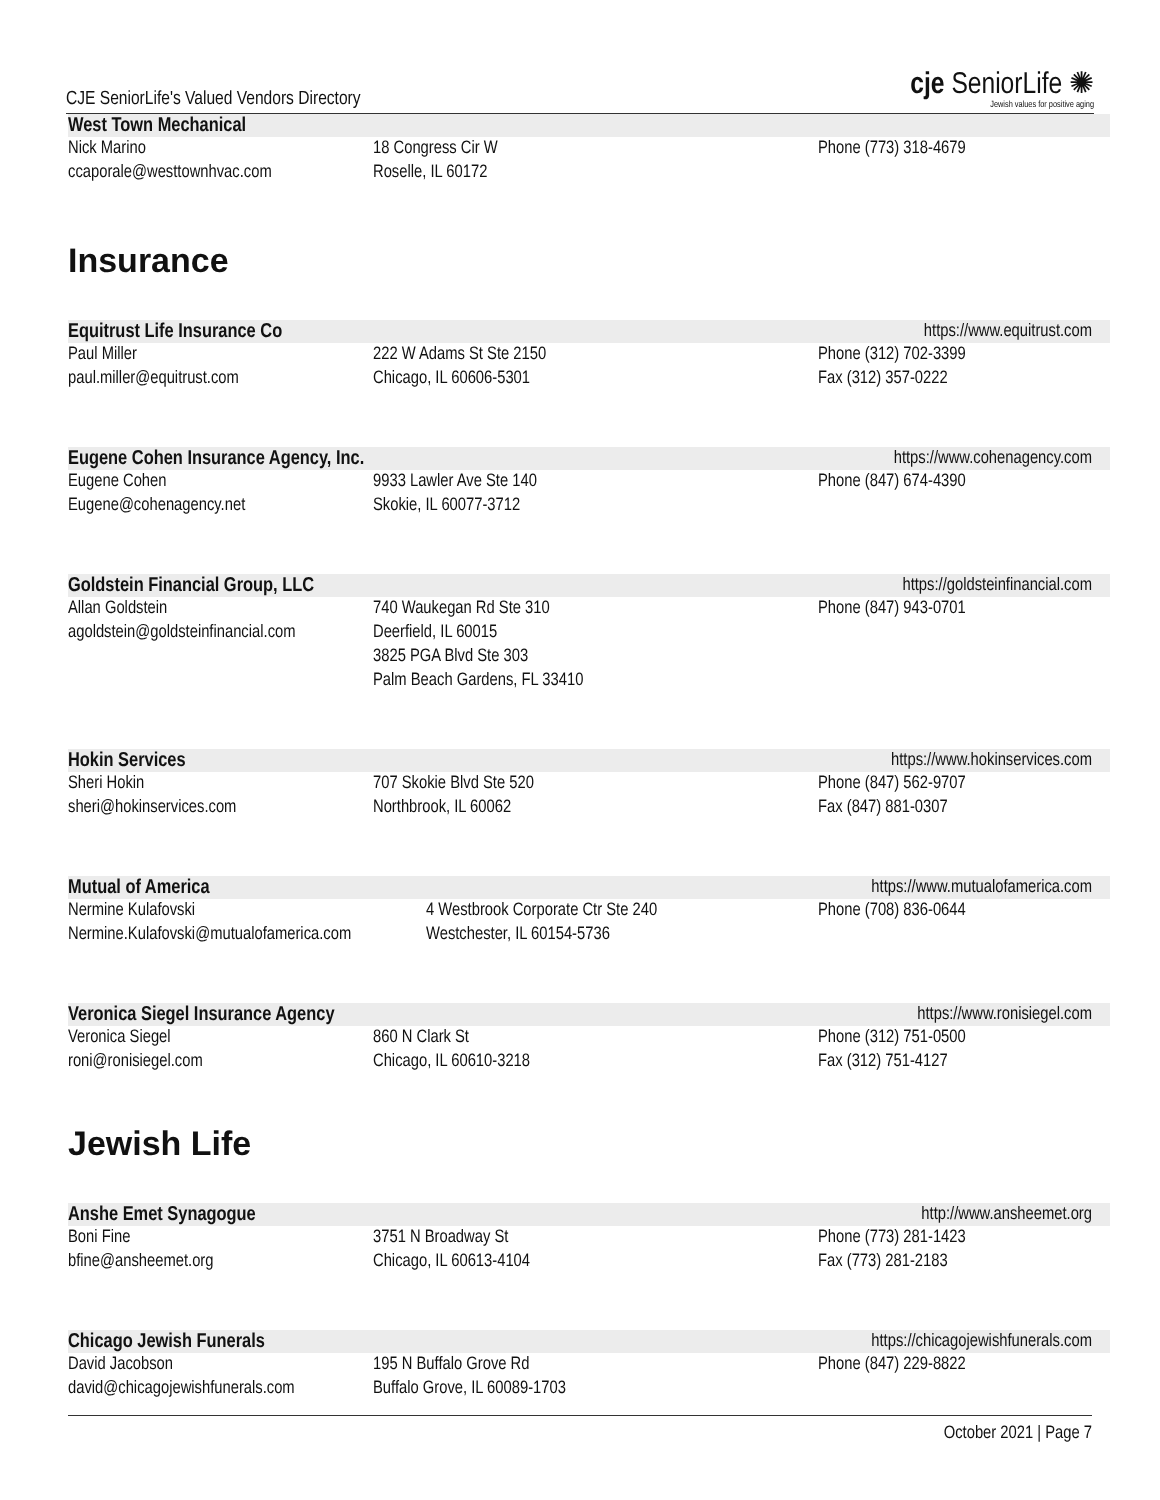CJE SeniorLife's Valued Vendors Directory
cje SeniorLife ✺
Jewish values for positive aging
West Town Mechanical
Nick Marino
ccaporale@westtownhvac.com
18 Congress Cir W
Roselle, IL 60172
Phone (773) 318-4679
Insurance
Equitrust Life Insurance Co https://www.equitrust.com
Paul Miller
paul.miller@equitrust.com
222 W Adams St Ste 2150
Chicago, IL 60606-5301
Phone (312) 702-3399
Fax (312) 357-0222
Eugene Cohen Insurance Agency, Inc. https://www.cohenagency.com
Eugene Cohen
Eugene@cohenagency.net
9933 Lawler Ave Ste 140
Skokie, IL 60077-3712
Phone (847) 674-4390
Goldstein Financial Group, LLC https://goldsteinfinancial.com
Allan Goldstein
agoldstein@goldsteinfinancial.com
740 Waukegan Rd Ste 310
Deerfield, IL 60015
3825 PGA Blvd Ste 303
Palm Beach Gardens, FL 33410
Phone (847) 943-0701
Hokin Services https://www.hokinservices.com
Sheri Hokin
sheri@hokinservices.com
707 Skokie Blvd Ste 520
Northbrook, IL 60062
Phone (847) 562-9707
Fax (847) 881-0307
Mutual of America https://www.mutualofamerica.com
Nermine Kulafovski
Nermine.Kulafovski@mutualofamerica.com
4 Westbrook Corporate Ctr Ste 240
Westchester, IL 60154-5736
Phone (708) 836-0644
Veronica Siegel Insurance Agency https://www.ronisiegel.com
Veronica Siegel
roni@ronisiegel.com
860 N Clark St
Chicago, IL 60610-3218
Phone (312) 751-0500
Fax (312) 751-4127
Jewish Life
Anshe Emet Synagogue http://www.ansheemet.org
Boni Fine
bfine@ansheemet.org
3751 N Broadway St
Chicago, IL 60613-4104
Phone (773) 281-1423
Fax (773) 281-2183
Chicago Jewish Funerals https://chicagojewishfunerals.com
David Jacobson
david@chicagojewishfunerals.com
195 N Buffalo Grove Rd
Buffalo Grove, IL 60089-1703
Phone (847) 229-8822
October 2021 | Page 7